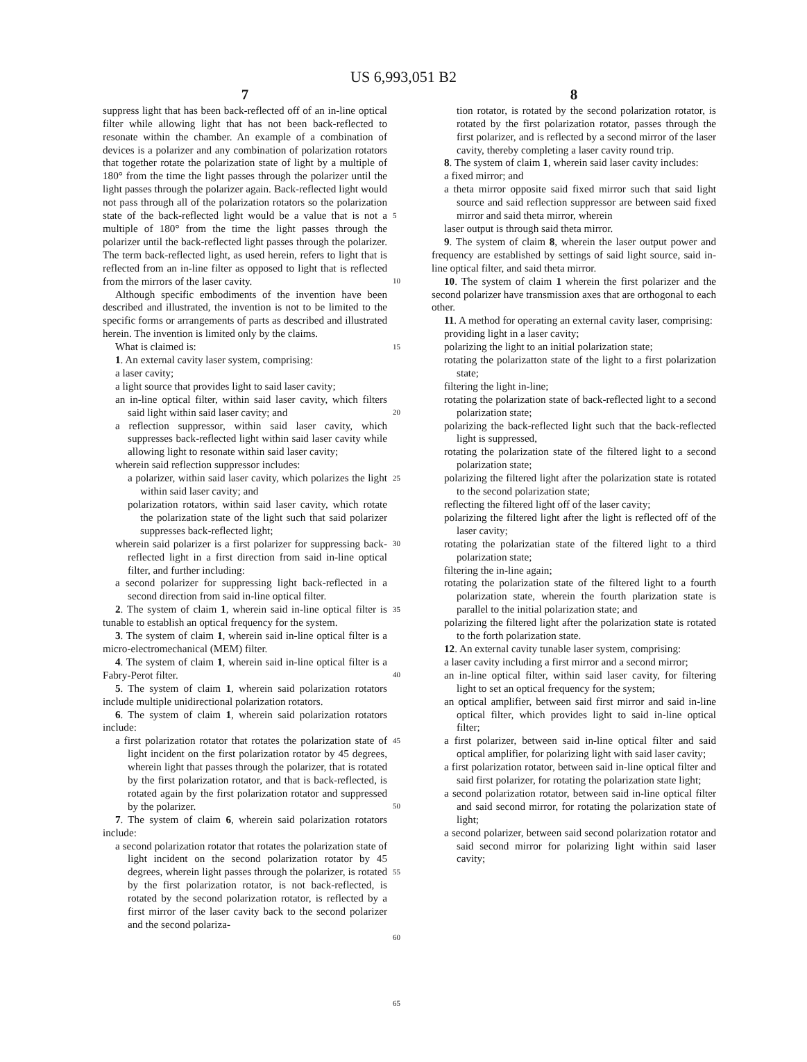US 6,993,051 B2
7
suppress light that has been back-reflected off of an in-line optical filter while allowing light that has not been back-reflected to resonate within the chamber. An example of a combination of devices is a polarizer and any combination of polarization rotators that together rotate the polarization state of light by a multiple of 180° from the time the light passes through the polarizer until the light passes through the polarizer again. Back-reflected light would not pass through all of the polarization rotators so the polarization state of the back-reflected light would be a value that is not a multiple of 180° from the time the light passes through the polarizer until the back-reflected light passes through the polarizer. The term back-reflected light, as used herein, refers to light that is reflected from an in-line filter as opposed to light that is reflected from the mirrors of the laser cavity.
Although specific embodiments of the invention have been described and illustrated, the invention is not to be limited to the specific forms or arrangements of parts as described and illustrated herein. The invention is limited only by the claims.
What is claimed is:
1. An external cavity laser system, comprising:
a laser cavity;
a light source that provides light to said laser cavity;
an in-line optical filter, within said laser cavity, which filters said light within said laser cavity; and
a reflection suppressor, within said laser cavity, which suppresses back-reflected light within said laser cavity while allowing light to resonate within said laser cavity;
wherein said reflection suppressor includes:
a polarizer, within said laser cavity, which polarizes the light within said laser cavity; and
polarization rotators, within said laser cavity, which rotate the polarization state of the light such that said polarizer suppresses back-reflected light;
wherein said polarizer is a first polarizer for suppressing back-reflected light in a first direction from said in-line optical filter, and further including:
a second polarizer for suppressing light back-reflected in a second direction from said in-line optical filter.
2. The system of claim 1, wherein said in-line optical filter is tunable to establish an optical frequency for the system.
3. The system of claim 1, wherein said in-line optical filter is a micro-electromechanical (MEM) filter.
4. The system of claim 1, wherein said in-line optical filter is a Fabry-Perot filter.
5. The system of claim 1, wherein said polarization rotators include multiple unidirectional polarization rotators.
6. The system of claim 1, wherein said polarization rotators include:
a first polarization rotator that rotates the polarization state of light incident on the first polarization rotator by 45 degrees, wherein light that passes through the polarizer, that is rotated by the first polarization rotator, and that is back-reflected, is rotated again by the first polarization rotator and suppressed by the polarizer.
7. The system of claim 6, wherein said polarization rotators include:
a second polarization rotator that rotates the polarization state of light incident on the second polarization rotator by 45 degrees, wherein light passes through the polarizer, is rotated by the first polarization rotator, is not back-reflected, is rotated by the second polarization rotator, is reflected by a first mirror of the laser cavity back to the second polarizer and the second polariza-
5
10
15
20
25
30
35
40
45
50
55
60
65
8
tion rotator, is rotated by the second polarization rotator, is rotated by the first polarization rotator, passes through the first polarizer, and is reflected by a second mirror of the laser cavity, thereby completing a laser cavity round trip.
8. The system of claim 1, wherein said laser cavity includes:
a fixed mirror; and
a theta mirror opposite said fixed mirror such that said light source and said reflection suppressor are between said fixed mirror and said theta mirror, wherein
laser output is through said theta mirror.
9. The system of claim 8, wherein the laser output power and frequency are established by settings of said light source, said in-line optical filter, and said theta mirror.
10. The system of claim 1 wherein the first polarizer and the second polarizer have transmission axes that are orthogonal to each other.
11. A method for operating an external cavity laser, comprising:
providing light in a laser cavity;
polarizing the light to an initial polarization state;
rotating the polarizatton state of the light to a first polarization state;
filtering the light in-line;
rotating the polarization state of back-reflected light to a second polarization state;
polarizing the back-reflected light such that the back-reflected light is suppressed,
rotating the polarization state of the filtered light to a second polarization state;
polarizing the filtered light after the polarization state is rotated to the second polarization state;
reflecting the filtered light off of the laser cavity;
polarizing the filtered light after the light is reflected off of the laser cavity;
rotating the polarizatian state of the filtered light to a third polarization state;
filtering the in-line again;
rotating the polarization state of the filtered light to a fourth polarization state, wherein the fourth plarization state is parallel to the initial polarization state; and
polarizing the filtered light after the polarization state is rotated to the forth polarization state.
12. An external cavity tunable laser system, comprising:
a laser cavity including a first mirror and a second mirror;
an in-line optical filter, within said laser cavity, for filtering light to set an optical frequency for the system;
an optical amplifier, between said first mirror and said in-line optical filter, which provides light to said in-line optical filter;
a first polarizer, between said in-line optical filter and said optical amplifier, for polarizing light with said laser cavity;
a first polarization rotator, between said in-line optical filter and said first polarizer, for rotating the polarization state light;
a second polarization rotator, between said in-line optical filter and said second mirror, for rotating the polarization state of light;
a second polarizer, between said second polarization rotator and said second mirror for polarizing light within said laser cavity;